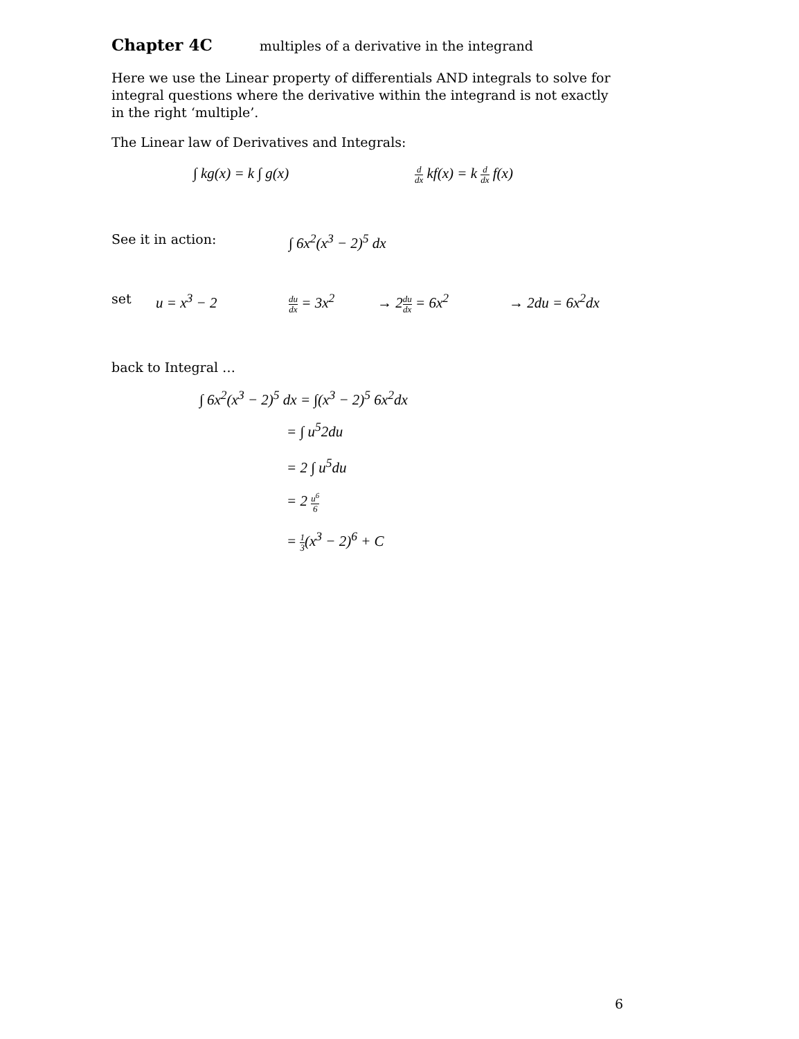Chapter 4C multiples of a derivative in the integrand
Here we use the Linear property of differentials AND integrals to solve for integral questions where the derivative within the integrand is not exactly in the right ‘multiple’.
The Linear law of Derivatives and Integrals:
∫ kg(x) = k ∫ g(x) d dx kf(x) = k d dx f(x)
See it in action: ∫ 6x<sup>2</sup>(x<sup>3</sup> − 2)<sup>5</sup> dx
set u = x<sup>3</sup> − 2 du dx = 3x<sup>2</sup> → 2du dx = 6x<sup>2</sup> → 2du = 6x<sup>2</sup>dx
back to Integral …
∫ 6x<sup>2</sup>(x<sup>3</sup> − 2)<sup>5</sup> dx = ∫(x<sup>3</sup> − 2)<sup>5</sup> 6x<sup>2</sup>dx
= ∫ u<sup>5</sup>2du
= 2 ∫ u<sup>5</sup>du
= 2 u<sup>6</sup> 6
= 1 3(x<sup>3</sup> − 2)<sup>6</sup> + C
6